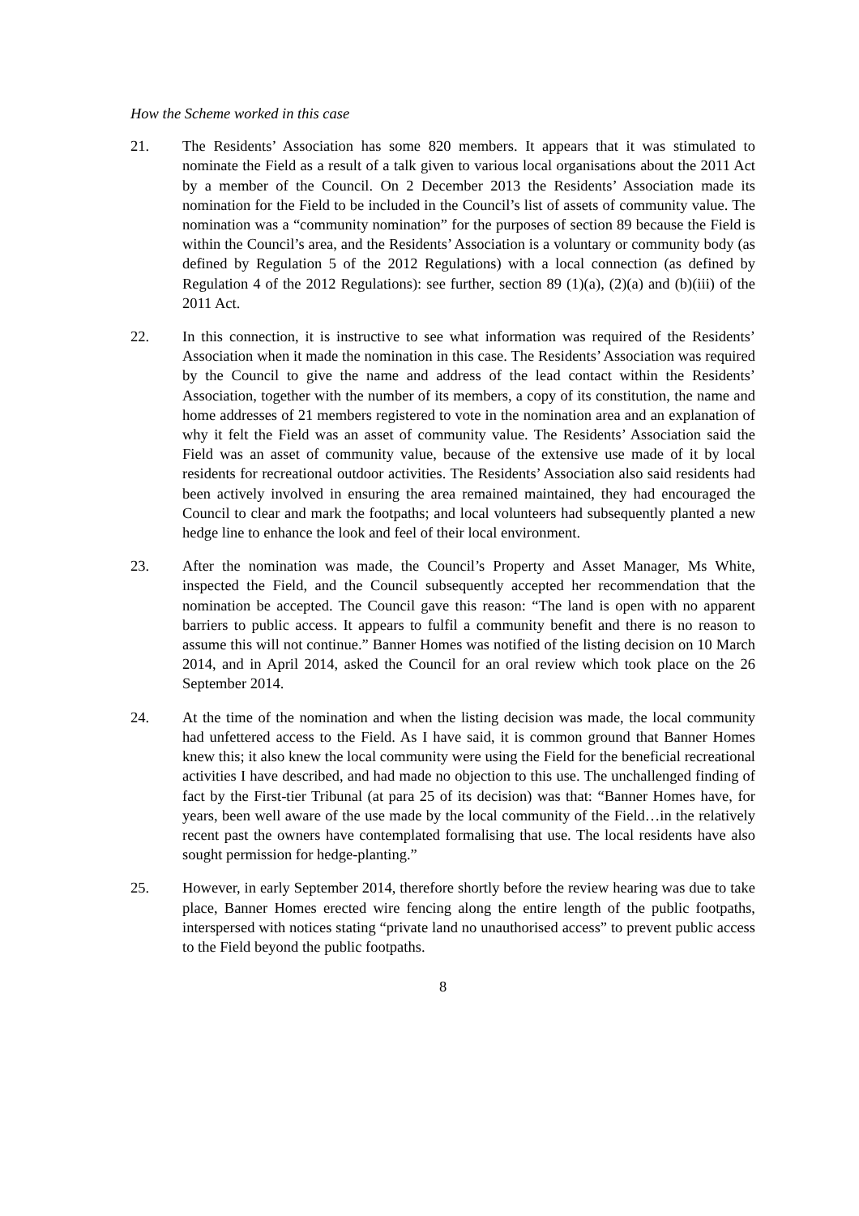How the Scheme worked in this case
21. The Residents’ Association has some 820 members. It appears that it was stimulated to nominate the Field as a result of a talk given to various local organisations about the 2011 Act by a member of the Council. On 2 December 2013 the Residents’ Association made its nomination for the Field to be included in the Council’s list of assets of community value. The nomination was a “community nomination” for the purposes of section 89 because the Field is within the Council’s area, and the Residents’ Association is a voluntary or community body (as defined by Regulation 5 of the 2012 Regulations) with a local connection (as defined by Regulation 4 of the 2012 Regulations): see further, section 89 (1)(a), (2)(a) and (b)(iii) of the 2011 Act.
22. In this connection, it is instructive to see what information was required of the Residents’ Association when it made the nomination in this case. The Residents’ Association was required by the Council to give the name and address of the lead contact within the Residents’ Association, together with the number of its members, a copy of its constitution, the name and home addresses of 21 members registered to vote in the nomination area and an explanation of why it felt the Field was an asset of community value. The Residents’ Association said the Field was an asset of community value, because of the extensive use made of it by local residents for recreational outdoor activities. The Residents’ Association also said residents had been actively involved in ensuring the area remained maintained, they had encouraged the Council to clear and mark the footpaths; and local volunteers had subsequently planted a new hedge line to enhance the look and feel of their local environment.
23. After the nomination was made, the Council’s Property and Asset Manager, Ms White, inspected the Field, and the Council subsequently accepted her recommendation that the nomination be accepted. The Council gave this reason: “The land is open with no apparent barriers to public access. It appears to fulfil a community benefit and there is no reason to assume this will not continue.” Banner Homes was notified of the listing decision on 10 March 2014, and in April 2014, asked the Council for an oral review which took place on the 26 September 2014.
24. At the time of the nomination and when the listing decision was made, the local community had unfettered access to the Field. As I have said, it is common ground that Banner Homes knew this; it also knew the local community were using the Field for the beneficial recreational activities I have described, and had made no objection to this use. The unchallenged finding of fact by the First-tier Tribunal (at para 25 of its decision) was that: “Banner Homes have, for years, been well aware of the use made by the local community of the Field…in the relatively recent past the owners have contemplated formalising that use. The local residents have also sought permission for hedge-planting.”
25. However, in early September 2014, therefore shortly before the review hearing was due to take place, Banner Homes erected wire fencing along the entire length of the public footpaths, interspersed with notices stating “private land no unauthorised access” to prevent public access to the Field beyond the public footpaths.
8